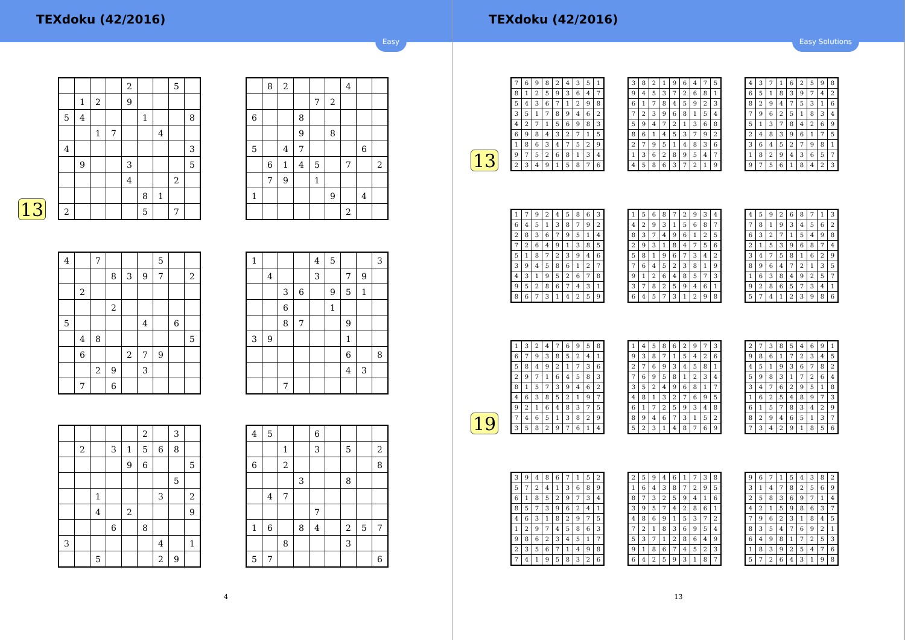TEXdoku (42/2016)
Easy
13
| | | | | 2 | | | 5 | |
| | 1 | 2 | | 9 | | | | |
| 5 | 4 | | | | 1 | | | 8 |
| | | 1 | 7 | | | 4 | | |
| 4 | | | | | | | | 3 |
| | 9 | | | 3 | | | | 5 |
| | | | | 4 | | | 2 | |
| | | | | | 8 | 1 | | |
| 2 | | | | | 5 | | 7 | |
| | 8 | 2 | | | | 4 | | |
| | | | | 7 | 2 | | | |
| 6 | | | 8 | | | | | |
| | | | 9 | | 8 | | | |
| 5 | | 4 | 7 | | | | 6 | |
| | 6 | 1 | 4 | 5 | | 7 | | 2 |
| | 7 | 9 | | 1 | | | | |
| 1 | | | | | 9 | | 4 | |
| | | | | | | 2 | | |
| 4 | | 7 | | | | 5 | | |
| | | | 8 | 3 | 9 | 7 | | 2 |
| | 2 | | | | | | | |
| | | | 2 | | | | | |
| 5 | | | | | 4 | | 6 | |
| | 4 | 8 | | | | | | 5 |
| | 6 | | | 2 | 7 | 9 | | |
| | | 2 | 9 | | 3 | | | |
| | 7 | | 6 | | | | | |
| 1 | | | | 4 | 5 | | | 3 |
| | 4 | | | 3 | | 7 | 9 | |
| | | 3 | 6 | | 9 | 5 | 1 | |
| | | 6 | | | 1 | | | |
| | | 8 | 7 | | | 9 | | |
| 3 | 9 | | | | | 1 | | |
| | | | | | | 6 | | 8 |
| | | | | | | 4 | 3 | |
| | | 7 | | | | | | |
| | | | | | 2 | | 3 | |
| | 2 | | 3 | 1 | 5 | 6 | 8 | |
| | | | | 9 | 6 | | | 5 |
| | | | | | | | 5 | |
| | | 1 | | | | 3 | | 2 |
| | | 4 | | 2 | | | | 9 |
| | | | 6 | | 8 | | | |
| 3 | | | | | | 4 | | 1 |
| | | 5 | | | | 2 | 9 | |
| 4 | 5 | | | 6 | | | | |
| | | 1 | | 3 | | 5 | | 2 |
| 6 | | 2 | | | | | | 8 |
| | | | 3 | | | 8 | | |
| | 4 | 7 | | | | | | |
| | | | | 7 | | | | |
| 1 | 6 | | 8 | 4 | | 2 | 5 | 7 |
| | | 8 | | | | 3 | | |
| 5 | 7 | | | | | | | 6 |
4
TEXdoku (42/2016)
Easy Solutions
13
| 7 | 6 | 9 | 8 | 2 | 4 | 3 | 5 | 1 |
| 8 | 1 | 2 | 5 | 9 | 3 | 6 | 4 | 7 |
| 5 | 4 | 3 | 6 | 7 | 1 | 2 | 9 | 8 |
| 3 | 5 | 1 | 7 | 8 | 9 | 4 | 6 | 2 |
| 4 | 2 | 7 | 1 | 5 | 6 | 9 | 8 | 3 |
| 6 | 9 | 8 | 4 | 3 | 2 | 7 | 1 | 5 |
| 1 | 8 | 6 | 3 | 4 | 7 | 5 | 2 | 9 |
| 9 | 7 | 5 | 2 | 6 | 8 | 1 | 3 | 4 |
| 2 | 3 | 4 | 9 | 1 | 5 | 8 | 7 | 6 |
| 3 | 8 | 2 | 1 | 9 | 6 | 4 | 7 | 5 |
| 9 | 4 | 5 | 3 | 7 | 2 | 6 | 8 | 1 |
| 6 | 1 | 7 | 8 | 4 | 5 | 9 | 2 | 3 |
| 7 | 2 | 3 | 9 | 6 | 8 | 1 | 5 | 4 |
| 5 | 9 | 4 | 7 | 2 | 1 | 3 | 6 | 8 |
| 8 | 6 | 1 | 4 | 5 | 3 | 7 | 9 | 2 |
| 2 | 7 | 9 | 5 | 1 | 4 | 8 | 3 | 6 |
| 1 | 3 | 6 | 2 | 8 | 9 | 5 | 4 | 7 |
| 4 | 5 | 8 | 6 | 3 | 7 | 2 | 1 | 9 |
| 4 | 3 | 7 | 1 | 6 | 2 | 5 | 9 | 8 |
| 6 | 5 | 1 | 8 | 3 | 9 | 7 | 4 | 2 |
| 8 | 2 | 9 | 4 | 7 | 5 | 3 | 1 | 6 |
| 7 | 9 | 6 | 2 | 5 | 1 | 8 | 3 | 4 |
| 5 | 1 | 3 | 7 | 8 | 4 | 2 | 6 | 9 |
| 2 | 4 | 8 | 3 | 9 | 6 | 1 | 7 | 5 |
| 3 | 6 | 4 | 5 | 2 | 7 | 9 | 8 | 1 |
| 1 | 8 | 2 | 9 | 4 | 3 | 6 | 5 | 7 |
| 9 | 7 | 5 | 6 | 1 | 8 | 4 | 2 | 3 |
| 1 | 7 | 9 | 2 | 4 | 5 | 8 | 6 | 3 |
| 6 | 4 | 5 | 1 | 3 | 8 | 7 | 9 | 2 |
| 2 | 8 | 3 | 6 | 7 | 9 | 5 | 1 | 4 |
| 7 | 2 | 6 | 4 | 9 | 1 | 3 | 8 | 5 |
| 5 | 1 | 8 | 7 | 2 | 3 | 9 | 4 | 6 |
| 3 | 9 | 4 | 5 | 8 | 6 | 1 | 2 | 7 |
| 4 | 3 | 1 | 9 | 5 | 2 | 6 | 7 | 8 |
| 9 | 5 | 2 | 8 | 6 | 7 | 4 | 3 | 1 |
| 8 | 6 | 7 | 3 | 1 | 4 | 2 | 5 | 9 |
| 1 | 5 | 6 | 8 | 7 | 2 | 9 | 3 | 4 |
| 4 | 2 | 9 | 3 | 1 | 5 | 6 | 8 | 7 |
| 8 | 3 | 7 | 4 | 9 | 6 | 1 | 2 | 5 |
| 2 | 9 | 3 | 1 | 8 | 4 | 7 | 5 | 6 |
| 5 | 8 | 1 | 9 | 6 | 7 | 3 | 4 | 2 |
| 7 | 6 | 4 | 5 | 2 | 3 | 8 | 1 | 9 |
| 9 | 1 | 2 | 6 | 4 | 8 | 5 | 7 | 3 |
| 3 | 7 | 8 | 2 | 5 | 9 | 4 | 6 | 1 |
| 6 | 4 | 5 | 7 | 3 | 1 | 2 | 9 | 8 |
| 4 | 5 | 9 | 2 | 6 | 8 | 7 | 1 | 3 |
| 7 | 8 | 1 | 9 | 3 | 4 | 5 | 6 | 2 |
| 6 | 3 | 2 | 7 | 1 | 5 | 4 | 9 | 8 |
| 2 | 1 | 5 | 3 | 9 | 6 | 8 | 7 | 4 |
| 3 | 4 | 7 | 5 | 8 | 1 | 6 | 2 | 9 |
| 8 | 9 | 6 | 4 | 7 | 2 | 1 | 3 | 5 |
| 1 | 6 | 3 | 8 | 4 | 9 | 2 | 5 | 7 |
| 9 | 2 | 8 | 6 | 5 | 7 | 3 | 4 | 1 |
| 5 | 7 | 4 | 1 | 2 | 3 | 9 | 8 | 6 |
19
| 1 | 3 | 2 | 4 | 7 | 6 | 9 | 5 | 8 |
| 6 | 7 | 9 | 3 | 8 | 5 | 2 | 4 | 1 |
| 5 | 8 | 4 | 9 | 2 | 1 | 7 | 3 | 6 |
| 2 | 9 | 7 | 1 | 6 | 4 | 5 | 8 | 3 |
| 8 | 1 | 5 | 7 | 3 | 9 | 4 | 6 | 2 |
| 4 | 6 | 3 | 8 | 5 | 2 | 1 | 9 | 7 |
| 9 | 2 | 1 | 6 | 4 | 8 | 3 | 7 | 5 |
| 7 | 4 | 6 | 5 | 1 | 3 | 8 | 2 | 9 |
| 3 | 5 | 8 | 2 | 9 | 7 | 6 | 1 | 4 |
| 1 | 4 | 5 | 8 | 6 | 2 | 9 | 7 | 3 |
| 9 | 3 | 8 | 7 | 1 | 5 | 4 | 2 | 6 |
| 2 | 7 | 6 | 9 | 3 | 4 | 5 | 8 | 1 |
| 7 | 6 | 9 | 5 | 8 | 1 | 2 | 3 | 4 |
| 3 | 5 | 2 | 4 | 9 | 6 | 8 | 1 | 7 |
| 4 | 8 | 1 | 3 | 2 | 7 | 6 | 9 | 5 |
| 6 | 1 | 7 | 2 | 5 | 9 | 3 | 4 | 8 |
| 8 | 9 | 4 | 6 | 7 | 3 | 1 | 5 | 2 |
| 5 | 2 | 3 | 1 | 4 | 8 | 7 | 6 | 9 |
| 2 | 7 | 3 | 8 | 5 | 4 | 6 | 9 | 1 |
| 9 | 8 | 6 | 1 | 7 | 2 | 3 | 4 | 5 |
| 4 | 5 | 1 | 9 | 3 | 6 | 7 | 8 | 2 |
| 5 | 9 | 8 | 3 | 1 | 7 | 2 | 6 | 4 |
| 3 | 4 | 7 | 6 | 2 | 9 | 5 | 1 | 8 |
| 1 | 6 | 2 | 5 | 4 | 8 | 9 | 7 | 3 |
| 6 | 1 | 5 | 7 | 8 | 3 | 4 | 2 | 9 |
| 8 | 2 | 9 | 4 | 6 | 5 | 1 | 3 | 7 |
| 7 | 3 | 4 | 2 | 9 | 1 | 8 | 5 | 6 |
| 3 | 9 | 4 | 8 | 6 | 7 | 1 | 5 | 2 |
| 5 | 7 | 2 | 4 | 1 | 3 | 6 | 8 | 9 |
| 6 | 1 | 8 | 5 | 2 | 9 | 7 | 3 | 4 |
| 8 | 5 | 7 | 3 | 9 | 6 | 2 | 4 | 1 |
| 4 | 6 | 3 | 1 | 8 | 2 | 9 | 7 | 5 |
| 1 | 2 | 9 | 7 | 4 | 5 | 8 | 6 | 3 |
| 9 | 8 | 6 | 2 | 3 | 4 | 5 | 1 | 7 |
| 2 | 3 | 5 | 6 | 7 | 1 | 4 | 9 | 8 |
| 7 | 4 | 1 | 9 | 5 | 8 | 3 | 2 | 6 |
| 2 | 5 | 9 | 4 | 6 | 1 | 7 | 3 | 8 |
| 1 | 6 | 4 | 3 | 8 | 7 | 2 | 9 | 5 |
| 8 | 7 | 3 | 2 | 5 | 9 | 4 | 1 | 6 |
| 3 | 9 | 5 | 7 | 4 | 2 | 8 | 6 | 1 |
| 4 | 8 | 6 | 9 | 1 | 5 | 3 | 7 | 2 |
| 7 | 2 | 1 | 8 | 3 | 6 | 9 | 5 | 4 |
| 5 | 3 | 7 | 1 | 2 | 8 | 6 | 4 | 9 |
| 9 | 1 | 8 | 6 | 7 | 4 | 5 | 2 | 3 |
| 6 | 4 | 2 | 5 | 9 | 3 | 1 | 8 | 7 |
| 9 | 6 | 7 | 1 | 5 | 4 | 3 | 8 | 2 |
| 3 | 1 | 4 | 7 | 8 | 2 | 5 | 6 | 9 |
| 2 | 5 | 8 | 3 | 6 | 9 | 7 | 1 | 4 |
| 4 | 2 | 1 | 5 | 9 | 8 | 6 | 3 | 7 |
| 7 | 9 | 6 | 2 | 3 | 1 | 8 | 4 | 5 |
| 8 | 3 | 5 | 4 | 7 | 6 | 9 | 2 | 1 |
| 6 | 4 | 9 | 8 | 1 | 7 | 2 | 5 | 3 |
| 1 | 8 | 3 | 9 | 2 | 5 | 4 | 7 | 6 |
| 5 | 7 | 2 | 6 | 4 | 3 | 1 | 9 | 8 |
13